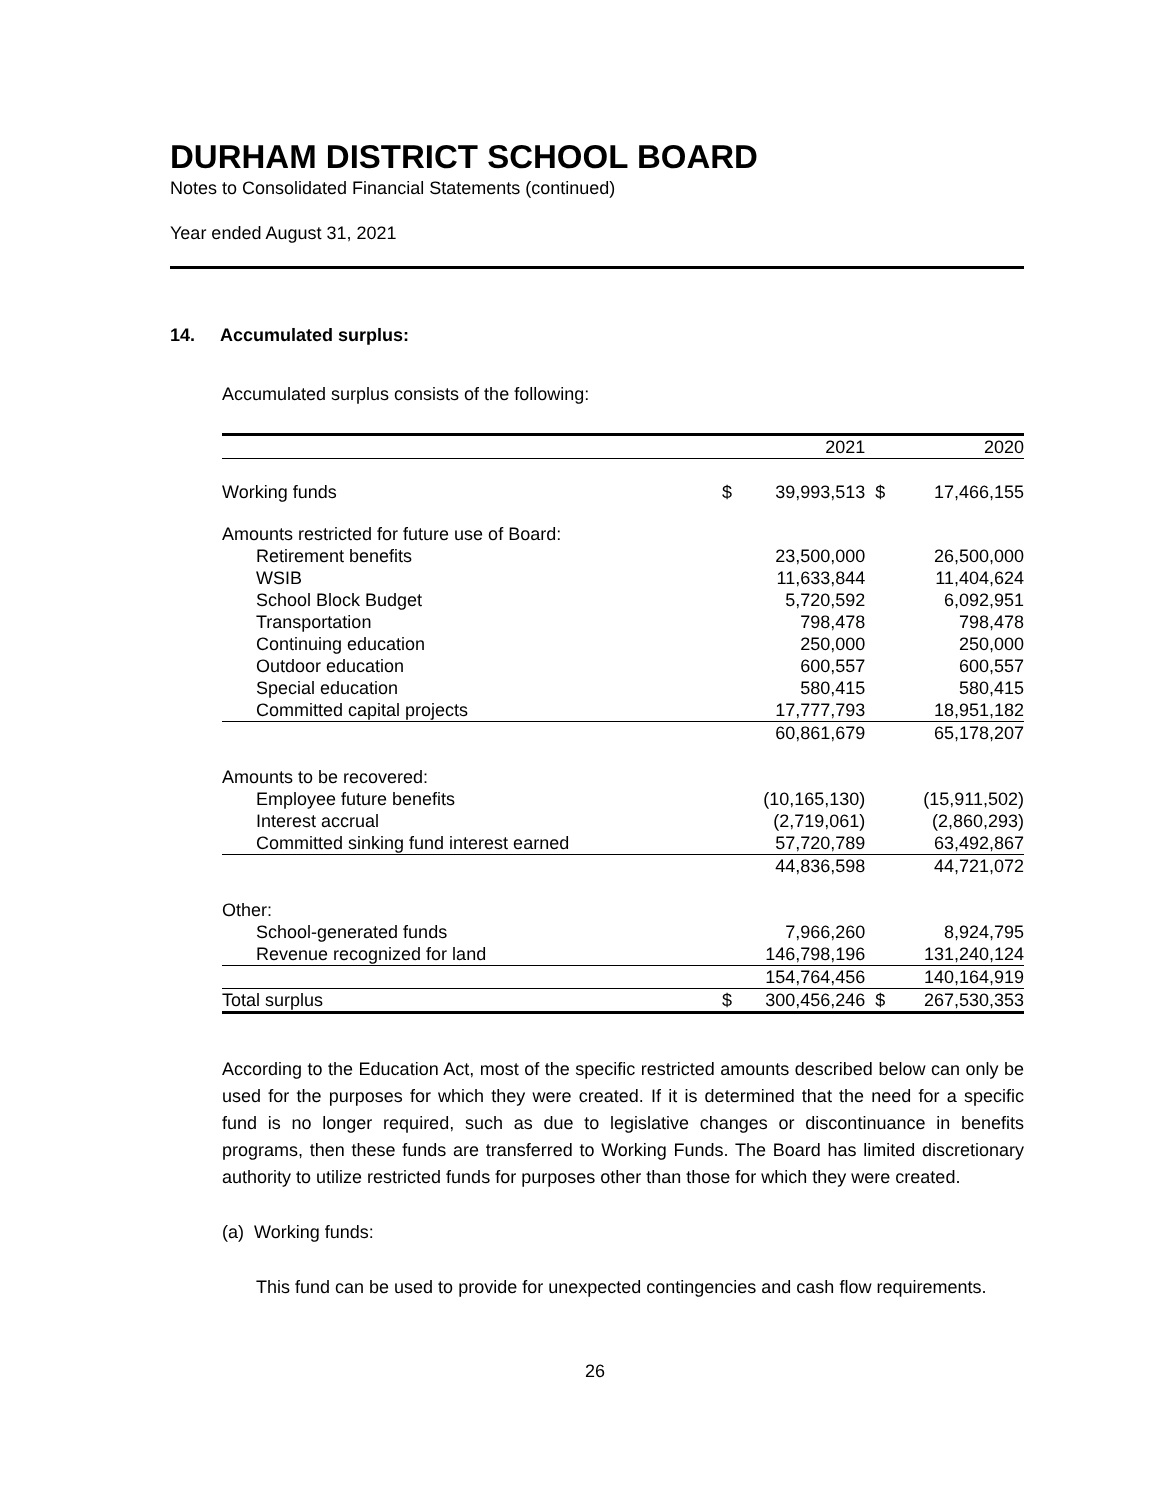DURHAM DISTRICT SCHOOL BOARD
Notes to Consolidated Financial Statements (continued)
Year ended August 31, 2021
14. Accumulated surplus:
Accumulated surplus consists of the following:
| | | 2021 | | 2020 |
| --- | --- | --- | --- | --- |
| Working funds | $ | 39,993,513 | $ | 17,466,155 |
| Amounts restricted for future use of Board: | | | | |
| Retirement benefits | | 23,500,000 | | 26,500,000 |
| WSIB | | 11,633,844 | | 11,404,624 |
| School Block Budget | | 5,720,592 | | 6,092,951 |
| Transportation | | 798,478 | | 798,478 |
| Continuing education | | 250,000 | | 250,000 |
| Outdoor education | | 600,557 | | 600,557 |
| Special education | | 580,415 | | 580,415 |
| Committed capital projects | | 17,777,793 | | 18,951,182 |
| | | 60,861,679 | | 65,178,207 |
| Amounts to be recovered: | | | | |
| Employee future benefits | | (10,165,130) | | (15,911,502) |
| Interest accrual | | (2,719,061) | | (2,860,293) |
| Committed sinking fund interest earned | | 57,720,789 | | 63,492,867 |
| | | 44,836,598 | | 44,721,072 |
| Other: | | | | |
| School-generated funds | | 7,966,260 | | 8,924,795 |
| Revenue recognized for land | | 146,798,196 | | 131,240,124 |
| | | 154,764,456 | | 140,164,919 |
| Total surplus | $ | 300,456,246 | $ | 267,530,353 |
According to the Education Act, most of the specific restricted amounts described below can only be used for the purposes for which they were created. If it is determined that the need for a specific fund is no longer required, such as due to legislative changes or discontinuance in benefits programs, then these funds are transferred to Working Funds. The Board has limited discretionary authority to utilize restricted funds for purposes other than those for which they were created.
(a) Working funds:
This fund can be used to provide for unexpected contingencies and cash flow requirements.
26